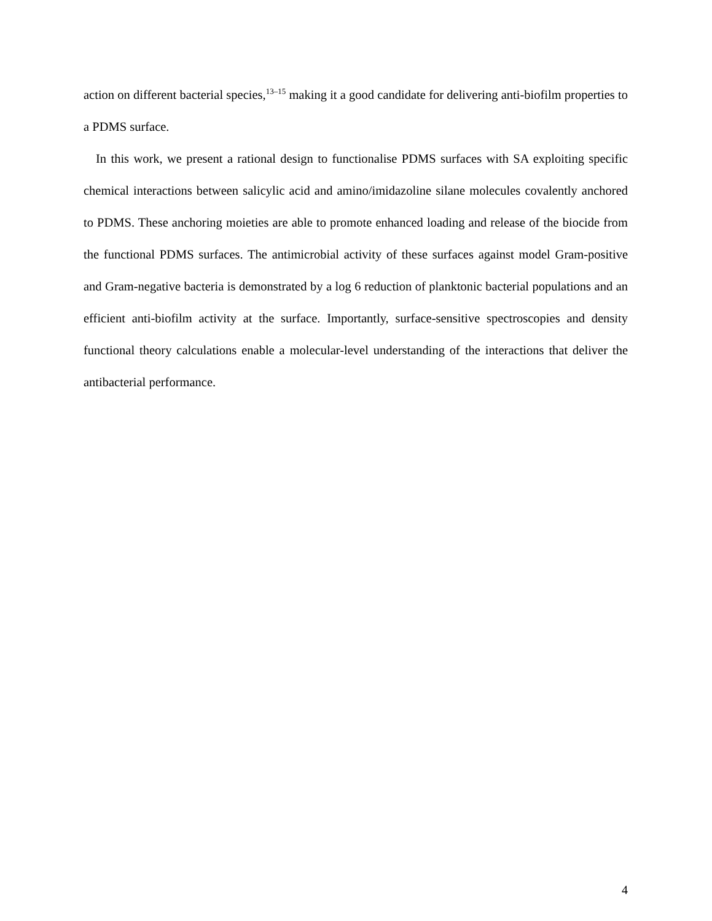action on different bacterial species,<sup>13–15</sup> making it a good candidate for delivering anti-biofilm properties to a PDMS surface.
In this work, we present a rational design to functionalise PDMS surfaces with SA exploiting specific chemical interactions between salicylic acid and amino/imidazoline silane molecules covalently anchored to PDMS. These anchoring moieties are able to promote enhanced loading and release of the biocide from the functional PDMS surfaces. The antimicrobial activity of these surfaces against model Gram-positive and Gram-negative bacteria is demonstrated by a log 6 reduction of planktonic bacterial populations and an efficient anti-biofilm activity at the surface. Importantly, surface-sensitive spectroscopies and density functional theory calculations enable a molecular-level understanding of the interactions that deliver the antibacterial performance.
4